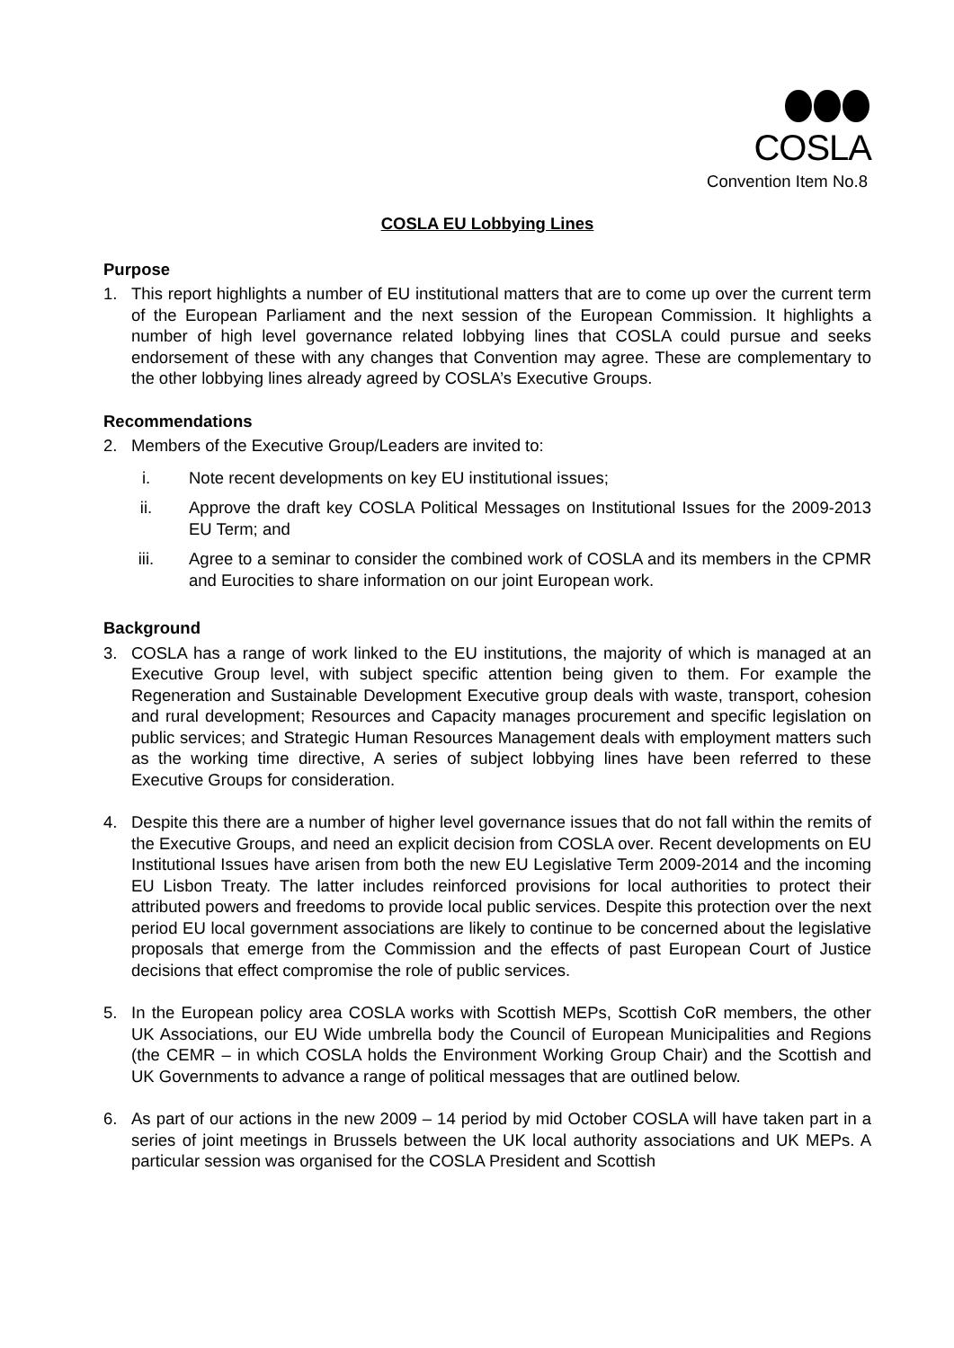COSLA
Convention Item No.8
COSLA EU Lobbying Lines
Purpose
1. This report highlights a number of EU institutional matters that are to come up over the current term of the European Parliament and the next session of the European Commission. It highlights a number of high level governance related lobbying lines that COSLA could pursue and seeks endorsement of these with any changes that Convention may agree. These are complementary to the other lobbying lines already agreed by COSLA’s Executive Groups.
Recommendations
2. Members of the Executive Group/Leaders are invited to:
i. Note recent developments on key EU institutional issues;
ii. Approve the draft key COSLA Political Messages on Institutional Issues for the 2009-2013 EU Term; and
iii. Agree to a seminar to consider the combined work of COSLA and its members in the CPMR and Eurocities to share information on our joint European work.
Background
3. COSLA has a range of work linked to the EU institutions, the majority of which is managed at an Executive Group level, with subject specific attention being given to them. For example the Regeneration and Sustainable Development Executive group deals with waste, transport, cohesion and rural development; Resources and Capacity manages procurement and specific legislation on public services; and Strategic Human Resources Management deals with employment matters such as the working time directive, A series of subject lobbying lines have been referred to these Executive Groups for consideration.
4. Despite this there are a number of higher level governance issues that do not fall within the remits of the Executive Groups, and need an explicit decision from COSLA over. Recent developments on EU Institutional Issues have arisen from both the new EU Legislative Term 2009-2014 and the incoming EU Lisbon Treaty. The latter includes reinforced provisions for local authorities to protect their attributed powers and freedoms to provide local public services. Despite this protection over the next period EU local government associations are likely to continue to be concerned about the legislative proposals that emerge from the Commission and the effects of past European Court of Justice decisions that effect compromise the role of public services.
5. In the European policy area COSLA works with Scottish MEPs, Scottish CoR members, the other UK Associations, our EU Wide umbrella body the Council of European Municipalities and Regions (the CEMR – in which COSLA holds the Environment Working Group Chair) and the Scottish and UK Governments to advance a range of political messages that are outlined below.
6. As part of our actions in the new 2009 – 14 period by mid October COSLA will have taken part in a series of joint meetings in Brussels between the UK local authority associations and UK MEPs. A particular session was organised for the COSLA President and Scottish